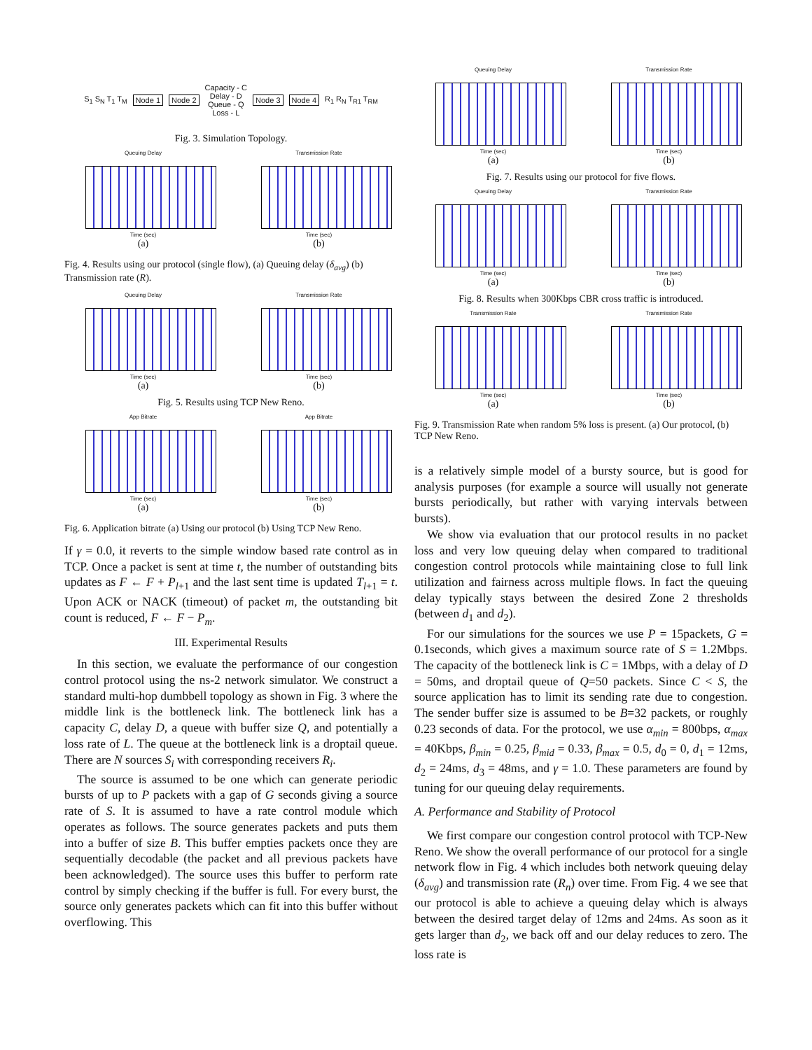S<sub>1</sub> S<sub>N</sub> T<sub>1</sub> T<sub>M</sub> Node 1 Node 2 Capacity - C
Delay - D
Queue - Q
Loss - L Node 3 Node 4 R<sub>1</sub> R<sub>N</sub> T<sub>R1</sub> T<sub>RM</sub>
Fig. 3. Simulation Topology.
Queuing Delay
Time (sec)
(a)
Transmission Rate
Time (sec)
(b)
Fig. 4. Results using our protocol (single flow), (a) Queuing delay (δ<sub>avg</sub>) (b) Transmission rate (R).
Queuing Delay
Time (sec)
(a)
Transmission Rate
Time (sec)
(b)
Fig. 5. Results using TCP New Reno.
App Bitrate
Time (sec)
(a)
App Bitrate
Time (sec)
(b)
Fig. 6. Application bitrate (a) Using our protocol (b) Using TCP New Reno.
If γ = 0.0, it reverts to the simple window based rate control as in TCP. Once a packet is sent at time t, the number of outstanding bits updates as F ← F + P<sub>l+1</sub> and the last sent time is updated T<sub>l+1</sub> = t. Upon ACK or NACK (timeout) of packet m, the outstanding bit count is reduced, F ← F − P<sub>m</sub>.
III. Experimental Results
In this section, we evaluate the performance of our congestion control protocol using the ns-2 network simulator. We construct a standard multi-hop dumbbell topology as shown in Fig. 3 where the middle link is the bottleneck link. The bottleneck link has a capacity C, delay D, a queue with buffer size Q, and potentially a loss rate of L. The queue at the bottleneck link is a droptail queue. There are N sources S<sub>i</sub> with corresponding receivers R<sub>i</sub>.
The source is assumed to be one which can generate periodic bursts of up to P packets with a gap of G seconds giving a source rate of S. It is assumed to have a rate control module which operates as follows. The source generates packets and puts them into a buffer of size B. This buffer empties packets once they are sequentially decodable (the packet and all previous packets have been acknowledged). The source uses this buffer to perform rate control by simply checking if the buffer is full. For every burst, the source only generates packets which can fit into this buffer without overflowing. This
Queuing Delay
Time (sec)
(a)
Transmission Rate
Time (sec)
(b)
Fig. 7. Results using our protocol for five flows.
Queuing Delay
Time (sec)
(a)
Transmission Rate
Time (sec)
(b)
Fig. 8. Results when 300Kbps CBR cross traffic is introduced.
Transmission Rate
Time (sec)
(a)
Transmission Rate
Time (sec)
(b)
Fig. 9. Transmission Rate when random 5% loss is present. (a) Our protocol, (b) TCP New Reno.
is a relatively simple model of a bursty source, but is good for analysis purposes (for example a source will usually not generate bursts periodically, but rather with varying intervals between bursts).
We show via evaluation that our protocol results in no packet loss and very low queuing delay when compared to traditional congestion control protocols while maintaining close to full link utilization and fairness across multiple flows. In fact the queuing delay typically stays between the desired Zone 2 thresholds (between d<sub>1</sub> and d<sub>2</sub>).
For our simulations for the sources we use P = 15packets, G = 0.1seconds, which gives a maximum source rate of S = 1.2Mbps. The capacity of the bottleneck link is C = 1Mbps, with a delay of D = 50ms, and droptail queue of Q=50 packets. Since C < S, the source application has to limit its sending rate due to congestion. The sender buffer size is assumed to be B=32 packets, or roughly 0.23 seconds of data. For the protocol, we use α<sub>min</sub> = 800bps, α<sub>max</sub> = 40Kbps, β<sub>min</sub> = 0.25, β<sub>mid</sub> = 0.33, β<sub>max</sub> = 0.5, d<sub>0</sub> = 0, d<sub>1</sub> = 12ms, d<sub>2</sub> = 24ms, d<sub>3</sub> = 48ms, and γ = 1.0. These parameters are found by tuning for our queuing delay requirements.
A. Performance and Stability of Protocol
We first compare our congestion control protocol with TCP-New Reno. We show the overall performance of our protocol for a single network flow in Fig. 4 which includes both network queuing delay (δ<sub>avg</sub>) and transmission rate (R<sub>n</sub>) over time. From Fig. 4 we see that our protocol is able to achieve a queuing delay which is always between the desired target delay of 12ms and 24ms. As soon as it gets larger than d<sub>2</sub>, we back off and our delay reduces to zero. The loss rate is